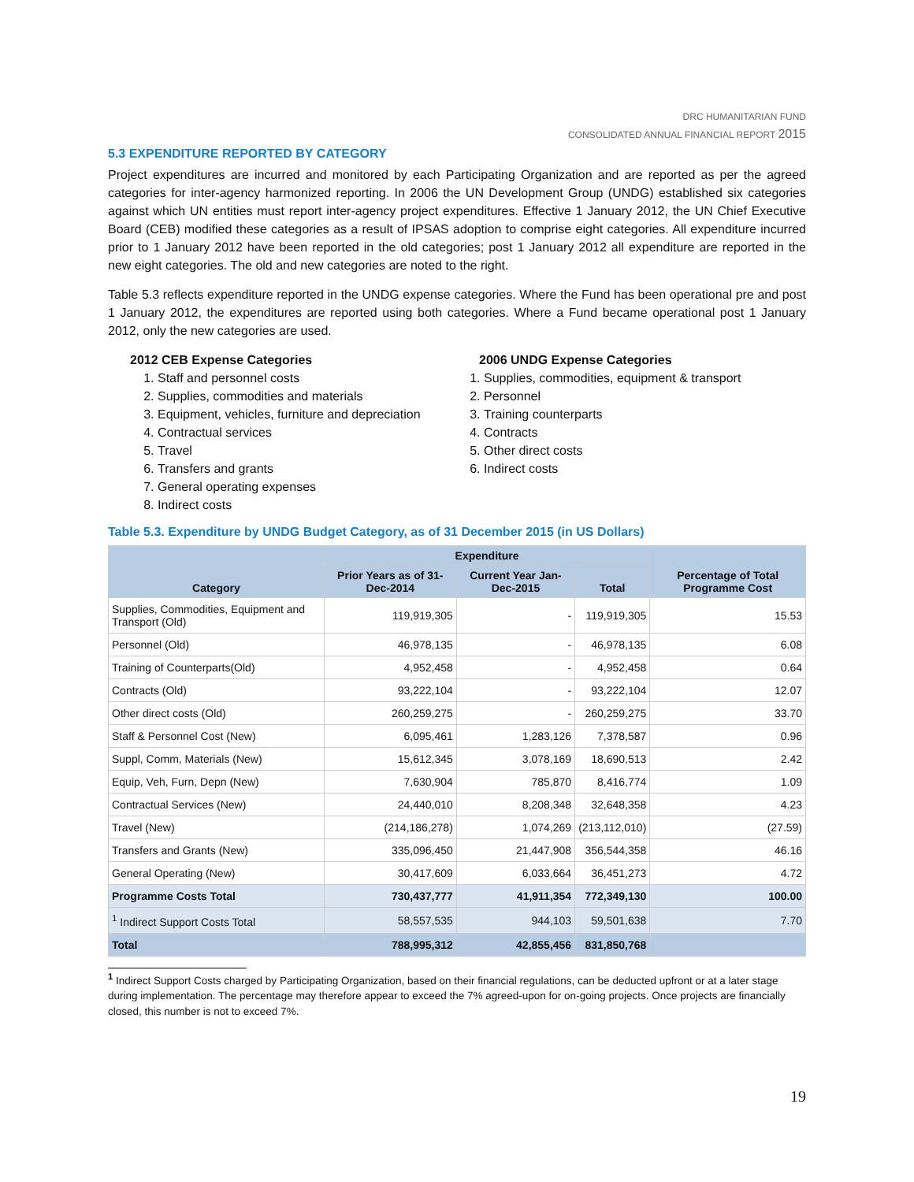DRC HUMANITARIAN FUND
CONSOLIDATED ANNUAL FINANCIAL REPORT 2015
5.3 EXPENDITURE REPORTED BY CATEGORY
Project expenditures are incurred and monitored by each Participating Organization and are reported as per the agreed categories for inter-agency harmonized reporting. In 2006 the UN Development Group (UNDG) established six categories against which UN entities must report inter-agency project expenditures. Effective 1 January 2012, the UN Chief Executive Board (CEB) modified these categories as a result of IPSAS adoption to comprise eight categories. All expenditure incurred prior to 1 January 2012 have been reported in the old categories; post 1 January 2012 all expenditure are reported in the new eight categories. The old and new categories are noted to the right.
Table 5.3 reflects expenditure reported in the UNDG expense categories. Where the Fund has been operational pre and post 1 January 2012, the expenditures are reported using both categories. Where a Fund became operational post 1 January 2012, only the new categories are used.
2012 CEB Expense Categories
1. Staff and personnel costs
2. Supplies, commodities and materials
3. Equipment, vehicles, furniture and depreciation
4. Contractual services
5. Travel
6. Transfers and grants
7. General operating expenses
8. Indirect costs
2006 UNDG Expense Categories
1. Supplies, commodities, equipment & transport
2. Personnel
3. Training counterparts
4. Contracts
5. Other direct costs
6. Indirect costs
Table 5.3. Expenditure by UNDG Budget Category, as of 31 December 2015 (in US Dollars)
| Category | Expenditure | | | Percentage of Total Programme Cost |
| --- | --- | --- | --- | --- |
| | Prior Years as of 31-Dec-2014 | Current Year Jan-Dec-2015 | Total | |
| Supplies, Commodities, Equipment and Transport (Old) | 119,919,305 | - | 119,919,305 | 15.53 |
| Personnel (Old) | 46,978,135 | - | 46,978,135 | 6.08 |
| Training of Counterparts(Old) | 4,952,458 | - | 4,952,458 | 0.64 |
| Contracts (Old) | 93,222,104 | - | 93,222,104 | 12.07 |
| Other direct costs (Old) | 260,259,275 | - | 260,259,275 | 33.70 |
| Staff & Personnel Cost (New) | 6,095,461 | 1,283,126 | 7,378,587 | 0.96 |
| Suppl, Comm, Materials (New) | 15,612,345 | 3,078,169 | 18,690,513 | 2.42 |
| Equip, Veh, Furn, Depn (New) | 7,630,904 | 785,870 | 8,416,774 | 1.09 |
| Contractual Services (New) | 24,440,010 | 8,208,348 | 32,648,358 | 4.23 |
| Travel (New) | (214,186,278) | 1,074,269 | (213,112,010) | (27.59) |
| Transfers and Grants (New) | 335,096,450 | 21,447,908 | 356,544,358 | 46.16 |
| General Operating (New) | 30,417,609 | 6,033,664 | 36,451,273 | 4.72 |
| Programme Costs Total | 730,437,777 | 41,911,354 | 772,349,130 | 100.00 |
| <sup>1</sup> Indirect Support Costs Total | 58,557,535 | 944,103 | 59,501,638 | 7.70 |
| Total | 788,995,312 | 42,855,456 | 831,850,768 | |
<sup>1</sup> Indirect Support Costs charged by Participating Organization, based on their financial regulations, can be deducted upfront or at a later stage during implementation. The percentage may therefore appear to exceed the 7% agreed-upon for on-going projects. Once projects are financially closed, this number is not to exceed 7%.
19